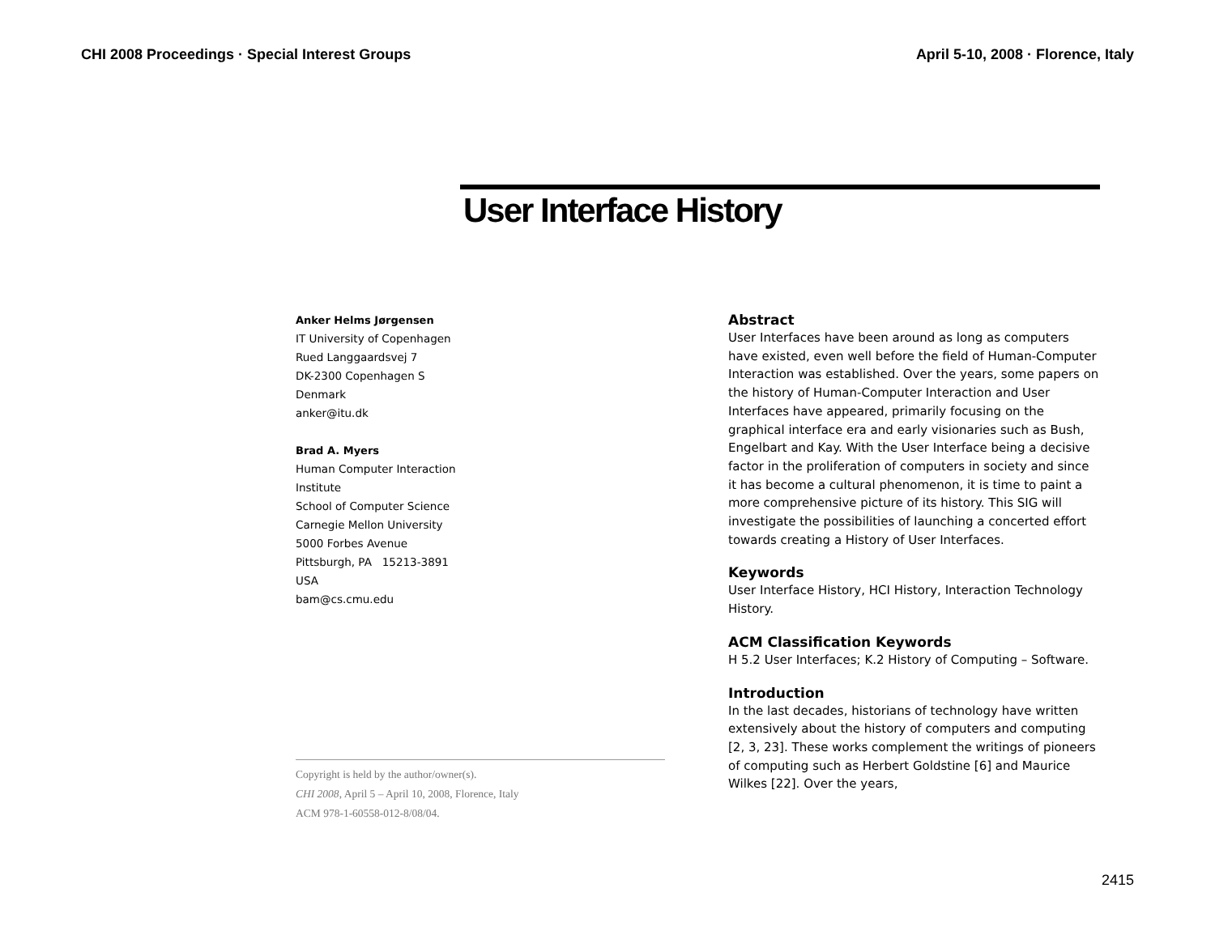CHI 2008 Proceedings · Special Interest Groups April 5-10, 2008 · Florence, Italy
User Interface History
Anker Helms Jørgensen
IT University of Copenhagen
Rued Langgaardsvej 7
DK-2300 Copenhagen S
Denmark
anker@itu.dk
Brad A. Myers
Human Computer Interaction
Institute
School of Computer Science
Carnegie Mellon University
5000 Forbes Avenue
Pittsburgh, PA 15213-3891
USA
bam@cs.cmu.edu
Copyright is held by the author/owner(s).
CHI 2008, April 5 – April 10, 2008, Florence, Italy
ACM 978-1-60558-012-8/08/04.
Abstract
User Interfaces have been around as long as computers have existed, even well before the field of Human-Computer Interaction was established. Over the years, some papers on the history of Human-Computer Interaction and User Interfaces have appeared, primarily focusing on the graphical interface era and early visionaries such as Bush, Engelbart and Kay. With the User Interface being a decisive factor in the proliferation of computers in society and since it has become a cultural phenomenon, it is time to paint a more comprehensive picture of its history. This SIG will investigate the possibilities of launching a concerted effort towards creating a History of User Interfaces.
Keywords
User Interface History, HCI History, Interaction Technology History.
ACM Classification Keywords
H 5.2 User Interfaces; K.2 History of Computing – Software.
Introduction
In the last decades, historians of technology have written extensively about the history of computers and computing [2, 3, 23]. These works complement the writings of pioneers of computing such as Herbert Goldstine [6] and Maurice Wilkes [22]. Over the years,
2415